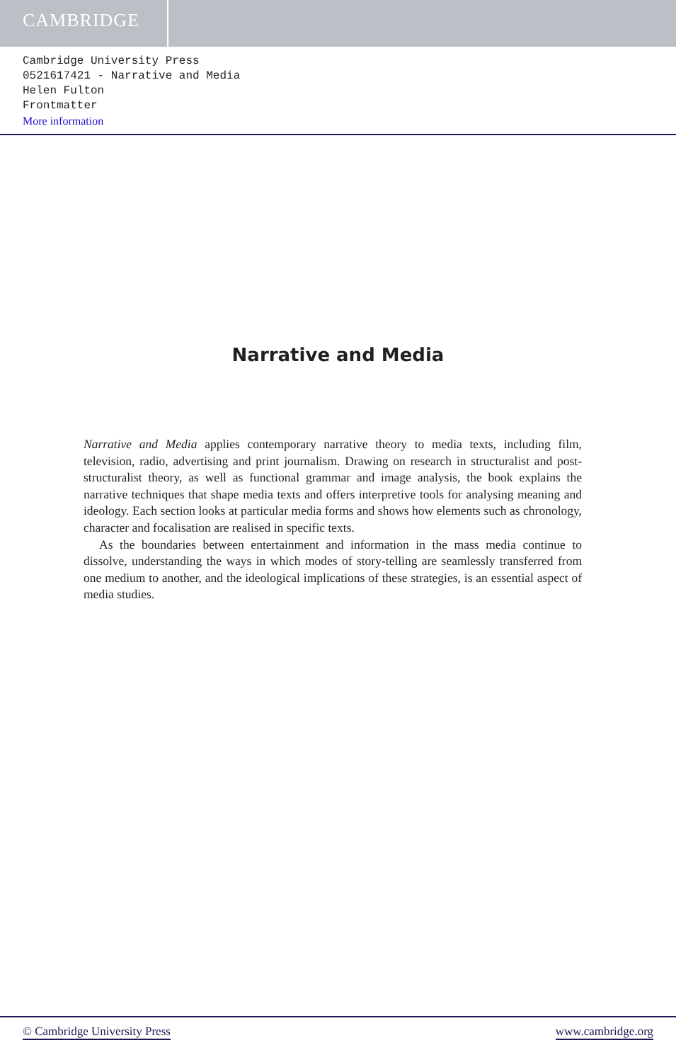CAMBRIDGE
Cambridge University Press
0521617421 - Narrative and Media
Helen Fulton
Frontmatter
More information
Narrative and Media
Narrative and Media applies contemporary narrative theory to media texts, including film, television, radio, advertising and print journalism. Drawing on research in structuralist and post-structuralist theory, as well as functional grammar and image analysis, the book explains the narrative techniques that shape media texts and offers interpretive tools for analysing meaning and ideology. Each section looks at particular media forms and shows how elements such as chronology, character and focalisation are realised in specific texts.
As the boundaries between entertainment and information in the mass media continue to dissolve, understanding the ways in which modes of story-telling are seamlessly transferred from one medium to another, and the ideological implications of these strategies, is an essential aspect of media studies.
© Cambridge University Press www.cambridge.org